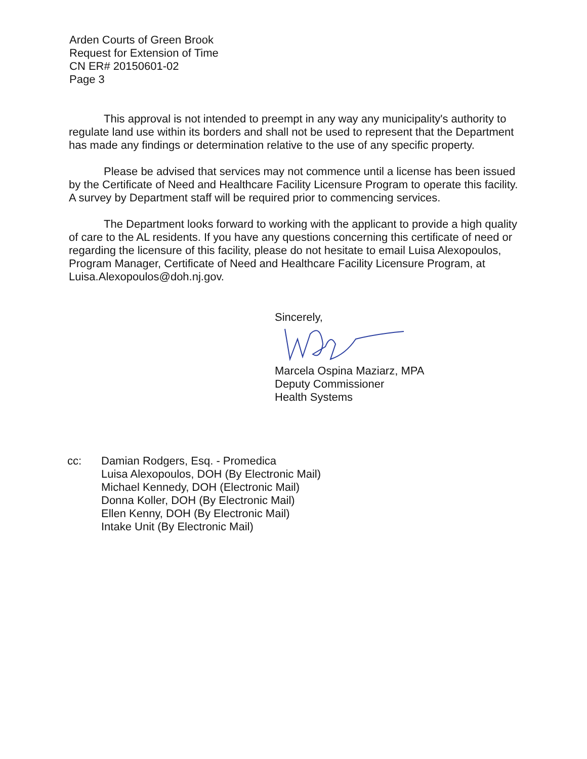Arden Courts of Green Brook
Request for Extension of Time
CN ER# 20150601-02
Page 3
This approval is not intended to preempt in any way any municipality's authority to regulate land use within its borders and shall not be used to represent that the Department has made any findings or determination relative to the use of any specific property.
Please be advised that services may not commence until a license has been issued by the Certificate of Need and Healthcare Facility Licensure Program to operate this facility. A survey by Department staff will be required prior to commencing services.
The Department looks forward to working with the applicant to provide a high quality of care to the AL residents. If you have any questions concerning this certificate of need or regarding the licensure of this facility, please do not hesitate to email Luisa Alexopoulos, Program Manager, Certificate of Need and Healthcare Facility Licensure Program, at Luisa.Alexopoulos@doh.nj.gov.
Sincerely, Marcela Ospina Maziarz, MPA
Deputy Commissioner
Health Systems
cc: Damian Rodgers, Esq. - Promedica
Luisa Alexopoulos, DOH (By Electronic Mail)
Michael Kennedy, DOH (Electronic Mail)
Donna Koller, DOH (By Electronic Mail)
Ellen Kenny, DOH (By Electronic Mail)
Intake Unit (By Electronic Mail)